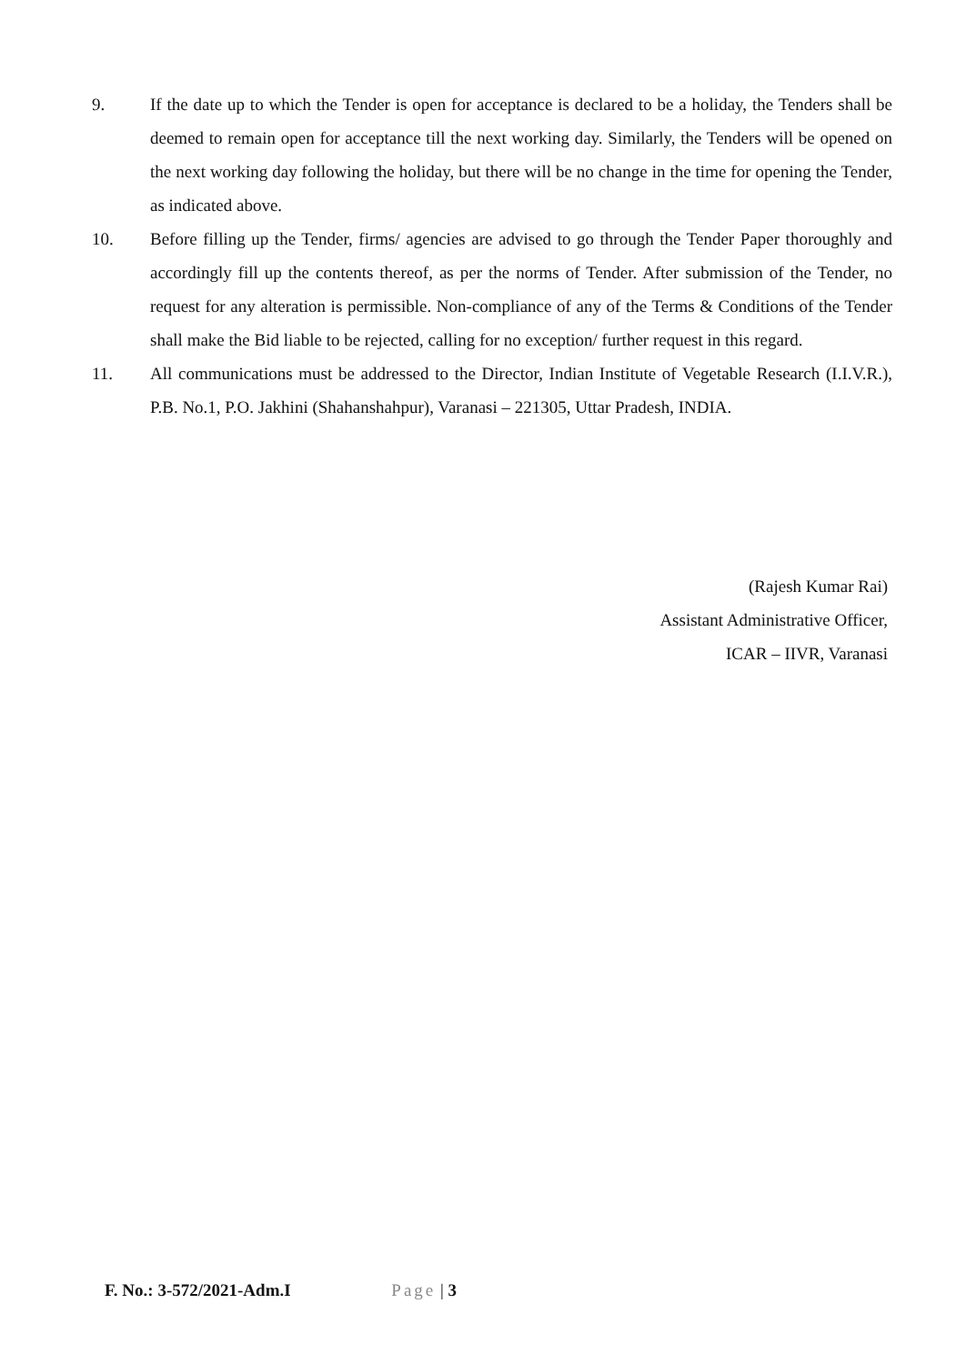9. If the date up to which the Tender is open for acceptance is declared to be a holiday, the Tenders shall be deemed to remain open for acceptance till the next working day. Similarly, the Tenders will be opened on the next working day following the holiday, but there will be no change in the time for opening the Tender, as indicated above.
10. Before filling up the Tender, firms/ agencies are advised to go through the Tender Paper thoroughly and accordingly fill up the contents thereof, as per the norms of Tender. After submission of the Tender, no request for any alteration is permissible. Non-compliance of any of the Terms & Conditions of the Tender shall make the Bid liable to be rejected, calling for no exception/ further request in this regard.
11. All communications must be addressed to the Director, Indian Institute of Vegetable Research (I.I.V.R.), P.B. No.1, P.O. Jakhini (Shahanshahpur), Varanasi – 221305, Uttar Pradesh, INDIA.
(Rajesh Kumar Rai)
Assistant Administrative Officer,
ICAR – IIVR, Varanasi
F. No.: 3-572/2021-Adm.I Page | 3